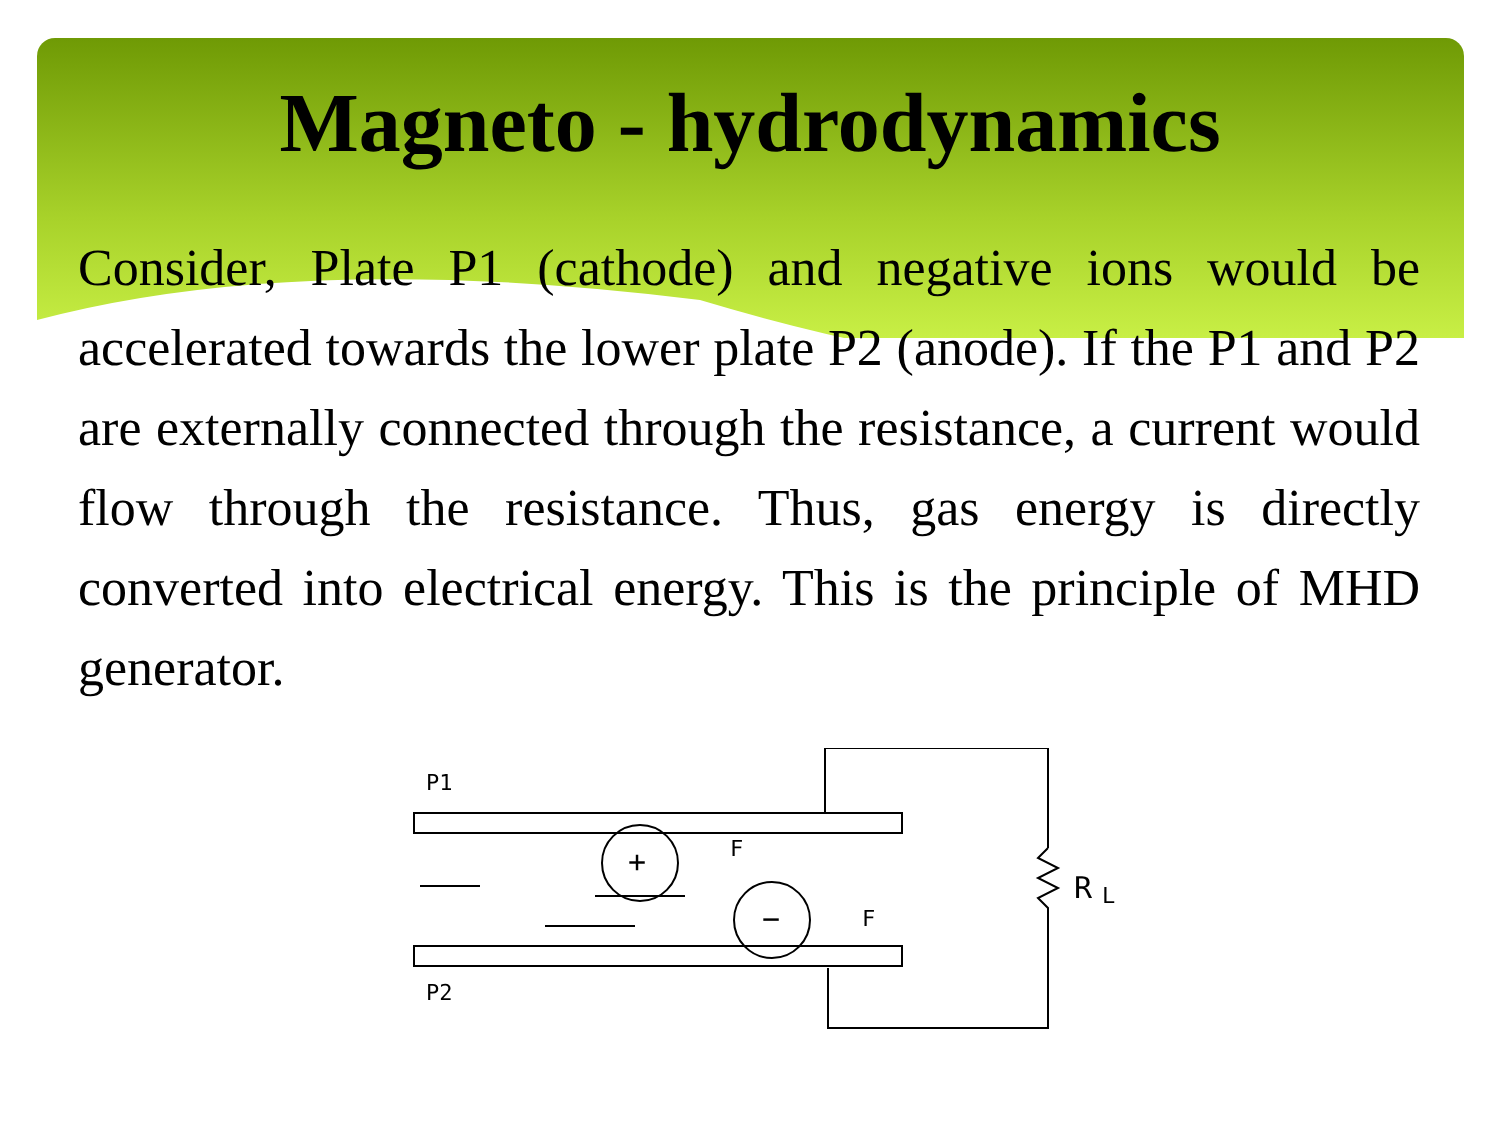Magneto - hydrodynamics
Consider, Plate P1 (cathode) and negative ions would be accelerated towards the lower plate P2 (anode). If the P1 and P2 are externally connected through the resistance, a current would flow through the resistance. Thus, gas energy is directly converted into electrical energy. This is the principle of MHD generator.
P1
R
L
+
−
F
F
P2